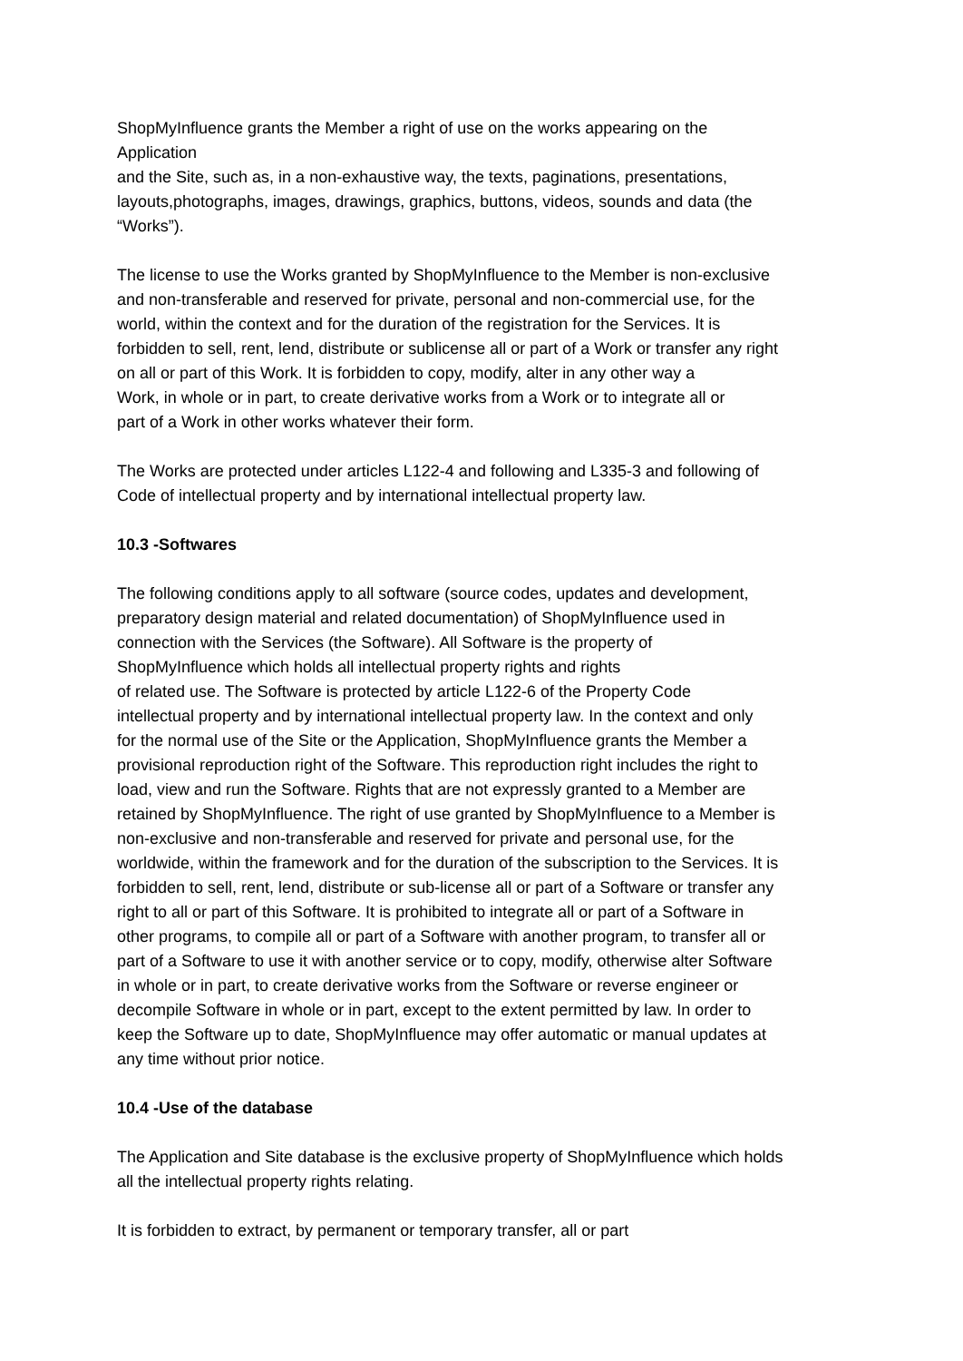ShopMyInfluence grants the Member a right of use on the works appearing on the
Application
and the Site, such as, in a non-exhaustive way, the texts, paginations, presentations,
layouts,photographs, images, drawings, graphics, buttons, videos, sounds and data (the
“Works”).
The license to use the Works granted by ShopMyInfluence to the Member is non-exclusive
and non-transferable and reserved for private, personal and non-commercial use, for the
world, within the context and for the duration of the registration for the Services. It is
forbidden to sell, rent, lend, distribute or sublicense all or part of a Work or transfer any right
on all or part of this Work. It is forbidden to copy, modify, alter in any other way a
Work, in whole or in part, to create derivative works from a Work or to integrate all or
part of a Work in other works whatever their form.
The Works are protected under articles L122-4 and following and L335-3 and following of
Code of intellectual property and by international intellectual property law.
10.3 -Softwares
The following conditions apply to all software (source codes, updates and development,
preparatory design material and related documentation) of ShopMyInfluence used in
connection with the Services (the Software). All Software is the property of
ShopMyInfluence which holds all intellectual property rights and rights
of related use. The Software is protected by article L122-6 of the Property Code
intellectual property and by international intellectual property law. In the context and only
for the normal use of the Site or the Application, ShopMyInfluence grants the Member a
provisional reproduction right of the Software. This reproduction right includes the right to
load, view and run the Software. Rights that are not expressly granted to a Member are
retained by ShopMyInfluence. The right of use granted by ShopMyInfluence to a Member is
non-exclusive and non-transferable and reserved for private and personal use, for the
worldwide, within the framework and for the duration of the subscription to the Services. It is
forbidden to sell, rent, lend, distribute or sub-license all or part of a Software or transfer any
right to all or part of this Software. It is prohibited to integrate all or part of a Software in
other programs, to compile all or part of a Software with another program, to transfer all or
part of a Software to use it with another service or to copy, modify, otherwise alter Software
in whole or in part, to create derivative works from the Software or reverse engineer or
decompile Software in whole or in part, except to the extent permitted by law. In order to
keep the Software up to date, ShopMyInfluence may offer automatic or manual updates at
any time without prior notice.
10.4 -Use of the database
The Application and Site database is the exclusive property of ShopMyInfluence which holds
all the intellectual property rights relating.
It is forbidden to extract, by permanent or temporary transfer, all or part